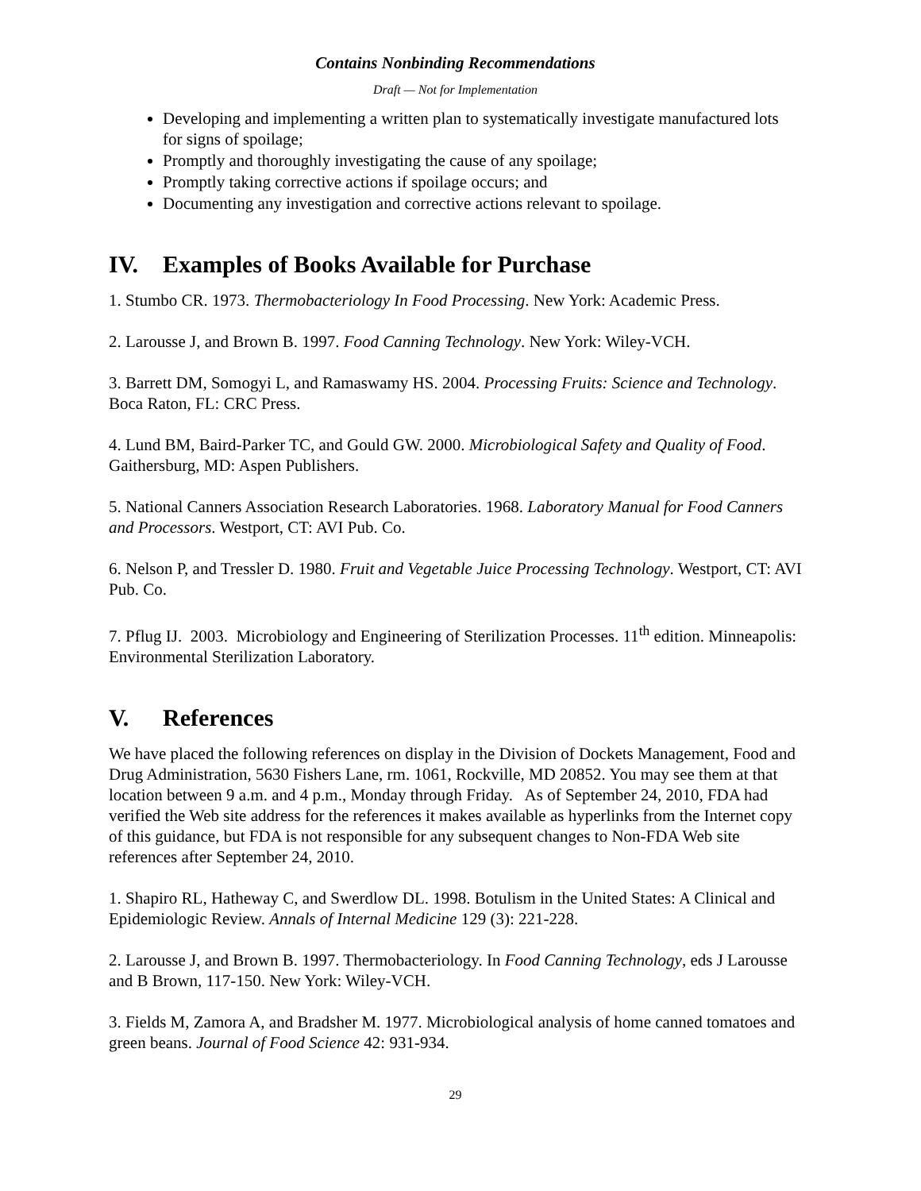Contains Nonbinding Recommendations
Draft — Not for Implementation
Developing and implementing a written plan to systematically investigate manufactured lots for signs of spoilage;
Promptly and thoroughly investigating the cause of any spoilage;
Promptly taking corrective actions if spoilage occurs; and
Documenting any investigation and corrective actions relevant to spoilage.
IV. Examples of Books Available for Purchase
1. Stumbo CR. 1973. Thermobacteriology In Food Processing. New York: Academic Press.
2. Larousse J, and Brown B. 1997. Food Canning Technology. New York: Wiley-VCH.
3. Barrett DM, Somogyi L, and Ramaswamy HS. 2004. Processing Fruits: Science and Technology. Boca Raton, FL: CRC Press.
4. Lund BM, Baird-Parker TC, and Gould GW. 2000. Microbiological Safety and Quality of Food. Gaithersburg, MD: Aspen Publishers.
5. National Canners Association Research Laboratories. 1968. Laboratory Manual for Food Canners and Processors. Westport, CT: AVI Pub. Co.
6. Nelson P, and Tressler D. 1980. Fruit and Vegetable Juice Processing Technology. Westport, CT: AVI Pub. Co.
7. Pflug IJ. 2003. Microbiology and Engineering of Sterilization Processes. 11<sup>th</sup> edition. Minneapolis: Environmental Sterilization Laboratory.
V. References
We have placed the following references on display in the Division of Dockets Management, Food and Drug Administration, 5630 Fishers Lane, rm. 1061, Rockville, MD 20852. You may see them at that location between 9 a.m. and 4 p.m., Monday through Friday. As of September 24, 2010, FDA had verified the Web site address for the references it makes available as hyperlinks from the Internet copy of this guidance, but FDA is not responsible for any subsequent changes to Non-FDA Web site references after September 24, 2010.
1. Shapiro RL, Hatheway C, and Swerdlow DL. 1998. Botulism in the United States: A Clinical and Epidemiologic Review. Annals of Internal Medicine 129 (3): 221-228.
2. Larousse J, and Brown B. 1997. Thermobacteriology. In Food Canning Technology, eds J Larousse and B Brown, 117-150. New York: Wiley-VCH.
3. Fields M, Zamora A, and Bradsher M. 1977. Microbiological analysis of home canned tomatoes and green beans. Journal of Food Science 42: 931-934.
29